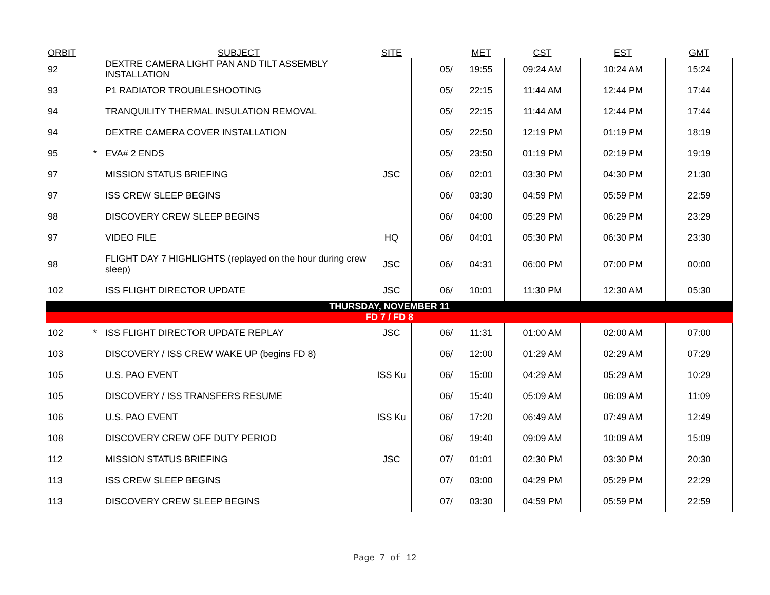| ORBIT | | SUBJECT | SITE | | MET | CST | EST | GMT |
| --- | --- | --- | --- | --- | --- | --- | --- | --- |
| 92 | | DEXTRE CAMERA LIGHT PAN AND TILT ASSEMBLY INSTALLATION | | 05/ | 19:55 | 09:24 AM | 10:24 AM | 15:24 |
| 93 | | P1 RADIATOR TROUBLESHOOTING | | 05/ | 22:15 | 11:44 AM | 12:44 PM | 17:44 |
| 94 | | TRANQUILITY THERMAL INSULATION REMOVAL | | 05/ | 22:15 | 11:44 AM | 12:44 PM | 17:44 |
| 94 | | DEXTRE CAMERA COVER INSTALLATION | | 05/ | 22:50 | 12:19 PM | 01:19 PM | 18:19 |
| 95 | * | EVA# 2 ENDS | | 05/ | 23:50 | 01:19 PM | 02:19 PM | 19:19 |
| 97 | | MISSION STATUS BRIEFING | JSC | 06/ | 02:01 | 03:30 PM | 04:30 PM | 21:30 |
| 97 | | ISS CREW SLEEP BEGINS | | 06/ | 03:30 | 04:59 PM | 05:59 PM | 22:59 |
| 98 | | DISCOVERY CREW SLEEP BEGINS | | 06/ | 04:00 | 05:29 PM | 06:29 PM | 23:29 |
| 97 | | VIDEO FILE | HQ | 06/ | 04:01 | 05:30 PM | 06:30 PM | 23:30 |
| 98 | | FLIGHT DAY 7 HIGHLIGHTS (replayed on the hour during crew sleep) | JSC | 06/ | 04:31 | 06:00 PM | 07:00 PM | 00:00 |
| 102 | | ISS FLIGHT DIRECTOR UPDATE | JSC | 06/ | 10:01 | 11:30 PM | 12:30 AM | 05:30 |
| THURSDAY, NOVEMBER 11 | | | | | | | | |
| FD 7 / FD 8 | | | | | | | | |
| 102 | * | ISS FLIGHT DIRECTOR UPDATE REPLAY | JSC | 06/ | 11:31 | 01:00 AM | 02:00 AM | 07:00 |
| 103 | | DISCOVERY / ISS CREW WAKE UP (begins FD 8) | | 06/ | 12:00 | 01:29 AM | 02:29 AM | 07:29 |
| 105 | | U.S. PAO EVENT | ISS Ku | 06/ | 15:00 | 04:29 AM | 05:29 AM | 10:29 |
| 105 | | DISCOVERY / ISS TRANSFERS RESUME | | 06/ | 15:40 | 05:09 AM | 06:09 AM | 11:09 |
| 106 | | U.S. PAO EVENT | ISS Ku | 06/ | 17:20 | 06:49 AM | 07:49 AM | 12:49 |
| 108 | | DISCOVERY CREW OFF DUTY PERIOD | | 06/ | 19:40 | 09:09 AM | 10:09 AM | 15:09 |
| 112 | | MISSION STATUS BRIEFING | JSC | 07/ | 01:01 | 02:30 PM | 03:30 PM | 20:30 |
| 113 | | ISS CREW SLEEP BEGINS | | 07/ | 03:00 | 04:29 PM | 05:29 PM | 22:29 |
| 113 | | DISCOVERY CREW SLEEP BEGINS | | 07/ | 03:30 | 04:59 PM | 05:59 PM | 22:59 |
Page 7 of 12